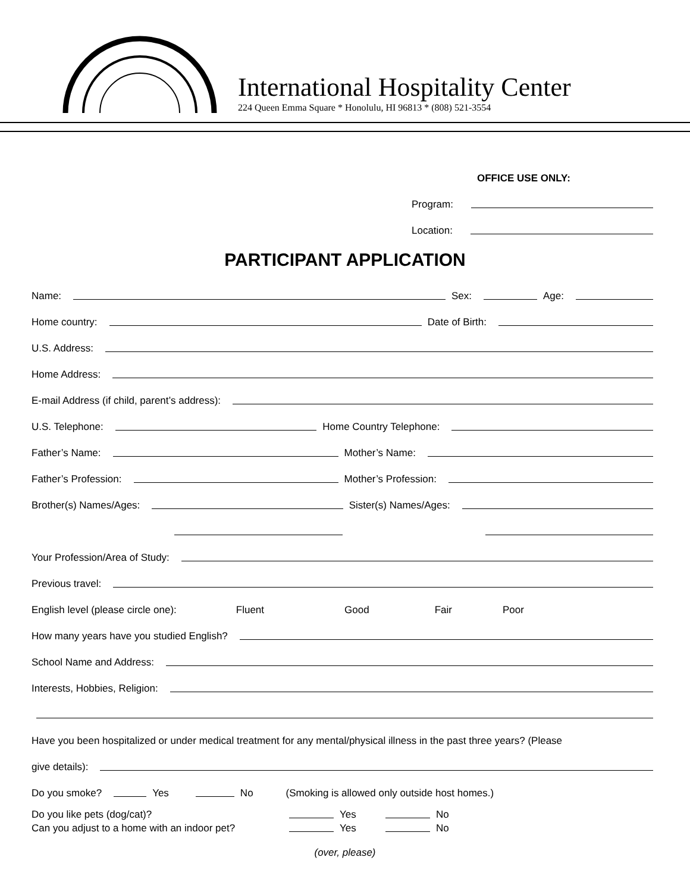International Hospitality Center
224 Queen Emma Square * Honolulu, HI 96813 * (808) 521-3554
OFFICE USE ONLY:
Program:
Location:
PARTICIPANT APPLICATION
Name: Sex: Age:
Home country: Date of Birth:
U.S. Address:
Home Address:
E-mail Address (if child, parent’s address):
U.S. Telephone: Home Country Telephone:
Father’s Name: Mother’s Name:
Father’s Profession: Mother’s Profession:
Brother(s) Names/Ages: Sister(s) Names/Ages:
Your Profession/Area of Study:
Previous travel:
English level (please circle one): Fluent Good Fair Poor
How many years have you studied English?
School Name and Address:
Interests, Hobbies, Religion:
Have you been hospitalized or under medical treatment for any mental/physical illness in the past three years? (Please
give details):
Do you smoke? Yes No (Smoking is allowed only outside host homes.)
Do you like pets (dog/cat)? Yes No Can you adjust to a home with an indoor pet? Yes No
(over, please)